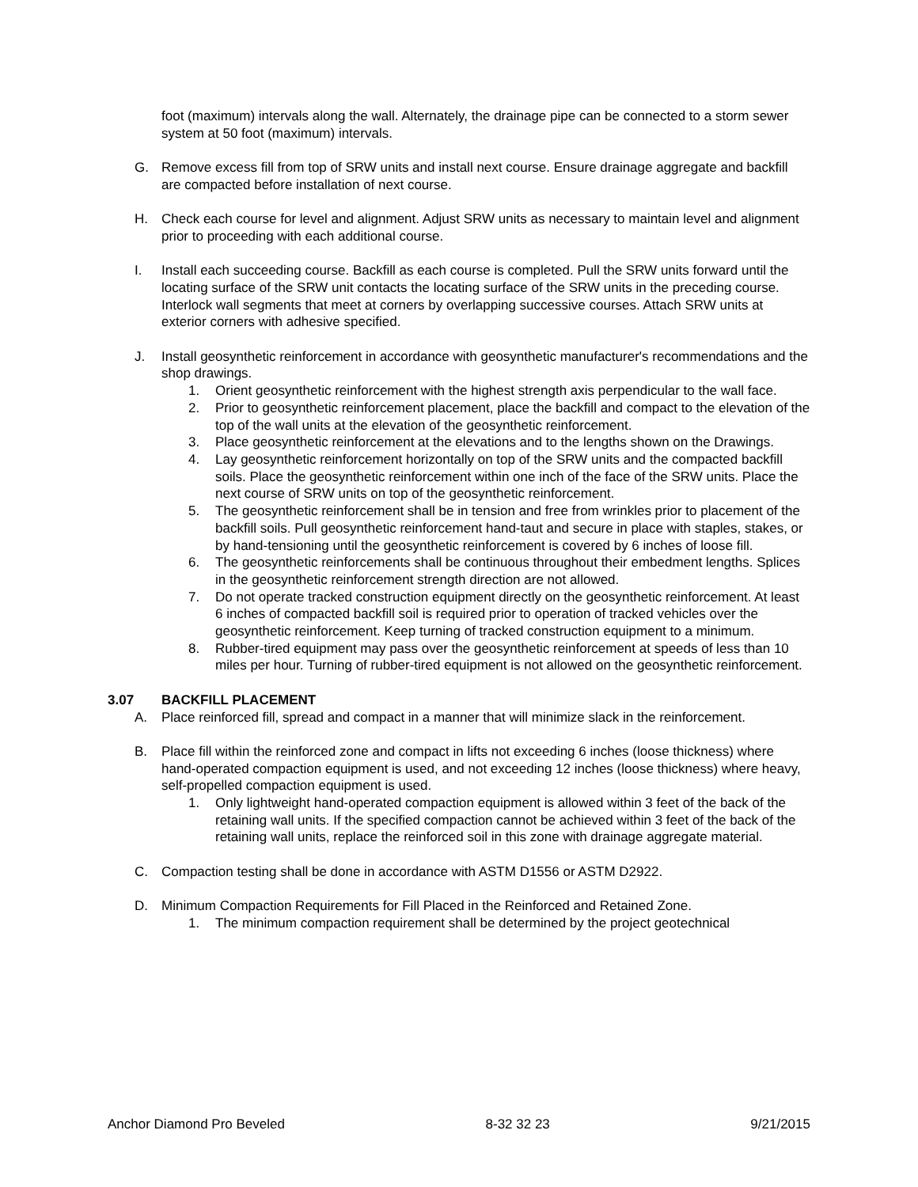foot (maximum) intervals along the wall. Alternately, the drainage pipe can be connected to a storm sewer system at 50 foot (maximum) intervals.
G. Remove excess fill from top of SRW units and install next course. Ensure drainage aggregate and backfill are compacted before installation of next course.
H. Check each course for level and alignment. Adjust SRW units as necessary to maintain level and alignment prior to proceeding with each additional course.
I. Install each succeeding course. Backfill as each course is completed. Pull the SRW units forward until the locating surface of the SRW unit contacts the locating surface of the SRW units in the preceding course. Interlock wall segments that meet at corners by overlapping successive courses. Attach SRW units at exterior corners with adhesive specified.
J. Install geosynthetic reinforcement in accordance with geosynthetic manufacturer's recommendations and the shop drawings.
1. Orient geosynthetic reinforcement with the highest strength axis perpendicular to the wall face.
2. Prior to geosynthetic reinforcement placement, place the backfill and compact to the elevation of the top of the wall units at the elevation of the geosynthetic reinforcement.
3. Place geosynthetic reinforcement at the elevations and to the lengths shown on the Drawings.
4. Lay geosynthetic reinforcement horizontally on top of the SRW units and the compacted backfill soils. Place the geosynthetic reinforcement within one inch of the face of the SRW units. Place the next course of SRW units on top of the geosynthetic reinforcement.
5. The geosynthetic reinforcement shall be in tension and free from wrinkles prior to placement of the backfill soils. Pull geosynthetic reinforcement hand-taut and secure in place with staples, stakes, or by hand-tensioning until the geosynthetic reinforcement is covered by 6 inches of loose fill.
6. The geosynthetic reinforcements shall be continuous throughout their embedment lengths. Splices in the geosynthetic reinforcement strength direction are not allowed.
7. Do not operate tracked construction equipment directly on the geosynthetic reinforcement. At least 6 inches of compacted backfill soil is required prior to operation of tracked vehicles over the geosynthetic reinforcement. Keep turning of tracked construction equipment to a minimum.
8. Rubber-tired equipment may pass over the geosynthetic reinforcement at speeds of less than 10 miles per hour. Turning of rubber-tired equipment is not allowed on the geosynthetic reinforcement.
3.07 BACKFILL PLACEMENT
A. Place reinforced fill, spread and compact in a manner that will minimize slack in the reinforcement.
B. Place fill within the reinforced zone and compact in lifts not exceeding 6 inches (loose thickness) where hand-operated compaction equipment is used, and not exceeding 12 inches (loose thickness) where heavy, self-propelled compaction equipment is used.
1. Only lightweight hand-operated compaction equipment is allowed within 3 feet of the back of the retaining wall units. If the specified compaction cannot be achieved within 3 feet of the back of the retaining wall units, replace the reinforced soil in this zone with drainage aggregate material.
C. Compaction testing shall be done in accordance with ASTM D1556 or ASTM D2922.
D. Minimum Compaction Requirements for Fill Placed in the Reinforced and Retained Zone.
1. The minimum compaction requirement shall be determined by the project geotechnical
Anchor Diamond Pro Beveled 8-32 32 23 9/21/2015